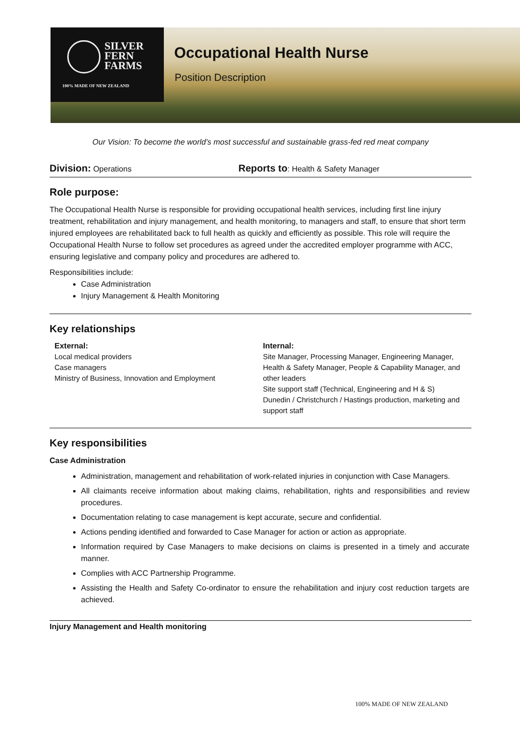SILVER
FERN
FARMS
100% MADE OF NEW ZEALAND
Occupational Health Nurse
Position Description
Our Vision: To become the world’s most successful and sustainable grass-fed red meat company
Division: Operations
Reports to: Health & Safety Manager
Role purpose:
The Occupational Health Nurse is responsible for providing occupational health services, including first line injury treatment, rehabilitation and injury management, and health monitoring, to managers and staff, to ensure that short term injured employees are rehabilitated back to full health as quickly and efficiently as possible. This role will require the Occupational Health Nurse to follow set procedures as agreed under the accredited employer programme with ACC, ensuring legislative and company policy and procedures are adhered to.
Responsibilities include:
Case Administration
Injury Management & Health Monitoring
Key relationships
External:
Local medical providers
Case managers
Ministry of Business, Innovation and Employment
Internal:
Site Manager, Processing Manager, Engineering Manager, Health & Safety Manager, People & Capability Manager, and other leaders
Site support staff (Technical, Engineering and H & S)
Dunedin / Christchurch / Hastings production, marketing and support staff
Key responsibilities
Case Administration
Administration, management and rehabilitation of work-related injuries in conjunction with Case Managers.
All claimants receive information about making claims, rehabilitation, rights and responsibilities and review procedures.
Documentation relating to case management is kept accurate, secure and confidential.
Actions pending identified and forwarded to Case Manager for action or action as appropriate.
Information required by Case Managers to make decisions on claims is presented in a timely and accurate manner.
Complies with ACC Partnership Programme.
Assisting the Health and Safety Co-ordinator to ensure the rehabilitation and injury cost reduction targets are achieved.
Injury Management and Health monitoring
100% MADE OF NEW ZEALAND